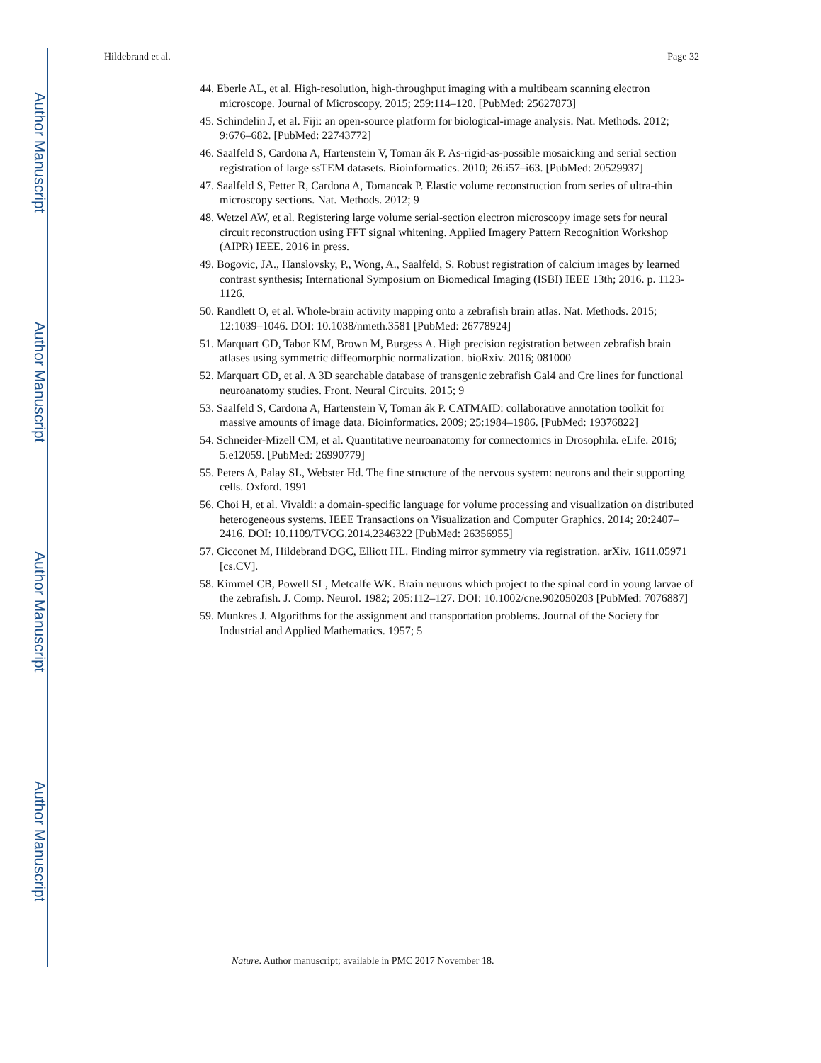Author Manuscript
Author Manuscript
Author Manuscript
Author Manuscript
Hildebrand et al. Page 32
44. Eberle AL, et al. High-resolution, high-throughput imaging with a multibeam scanning electron microscope. Journal of Microscopy. 2015; 259:114–120. [PubMed: 25627873]
45. Schindelin J, et al. Fiji: an open-source platform for biological-image analysis. Nat. Methods. 2012; 9:676–682. [PubMed: 22743772]
46. Saalfeld S, Cardona A, Hartenstein V, Toman ák P. As-rigid-as-possible mosaicking and serial section registration of large ssTEM datasets. Bioinformatics. 2010; 26:i57–i63. [PubMed: 20529937]
47. Saalfeld S, Fetter R, Cardona A, Tomancak P. Elastic volume reconstruction from series of ultra-thin microscopy sections. Nat. Methods. 2012; 9
48. Wetzel AW, et al. Registering large volume serial-section electron microscopy image sets for neural circuit reconstruction using FFT signal whitening. Applied Imagery Pattern Recognition Workshop (AIPR) IEEE. 2016 in press.
49. Bogovic, JA., Hanslovsky, P., Wong, A., Saalfeld, S. Robust registration of calcium images by learned contrast synthesis; International Symposium on Biomedical Imaging (ISBI) IEEE 13th; 2016. p. 1123-1126.
50. Randlett O, et al. Whole-brain activity mapping onto a zebrafish brain atlas. Nat. Methods. 2015; 12:1039–1046. DOI: 10.1038/nmeth.3581 [PubMed: 26778924]
51. Marquart GD, Tabor KM, Brown M, Burgess A. High precision registration between zebrafish brain atlases using symmetric diffeomorphic normalization. bioRxiv. 2016; 081000
52. Marquart GD, et al. A 3D searchable database of transgenic zebrafish Gal4 and Cre lines for functional neuroanatomy studies. Front. Neural Circuits. 2015; 9
53. Saalfeld S, Cardona A, Hartenstein V, Toman ák P. CATMAID: collaborative annotation toolkit for massive amounts of image data. Bioinformatics. 2009; 25:1984–1986. [PubMed: 19376822]
54. Schneider-Mizell CM, et al. Quantitative neuroanatomy for connectomics in Drosophila. eLife. 2016; 5:e12059. [PubMed: 26990779]
55. Peters A, Palay SL, Webster Hd. The fine structure of the nervous system: neurons and their supporting cells. Oxford. 1991
56. Choi H, et al. Vivaldi: a domain-specific language for volume processing and visualization on distributed heterogeneous systems. IEEE Transactions on Visualization and Computer Graphics. 2014; 20:2407–2416. DOI: 10.1109/TVCG.2014.2346322 [PubMed: 26356955]
57. Cicconet M, Hildebrand DGC, Elliott HL. Finding mirror symmetry via registration. arXiv. 1611.05971 [cs.CV].
58. Kimmel CB, Powell SL, Metcalfe WK. Brain neurons which project to the spinal cord in young larvae of the zebrafish. J. Comp. Neurol. 1982; 205:112–127. DOI: 10.1002/cne.902050203 [PubMed: 7076887]
59. Munkres J. Algorithms for the assignment and transportation problems. Journal of the Society for Industrial and Applied Mathematics. 1957; 5
Nature. Author manuscript; available in PMC 2017 November 18.